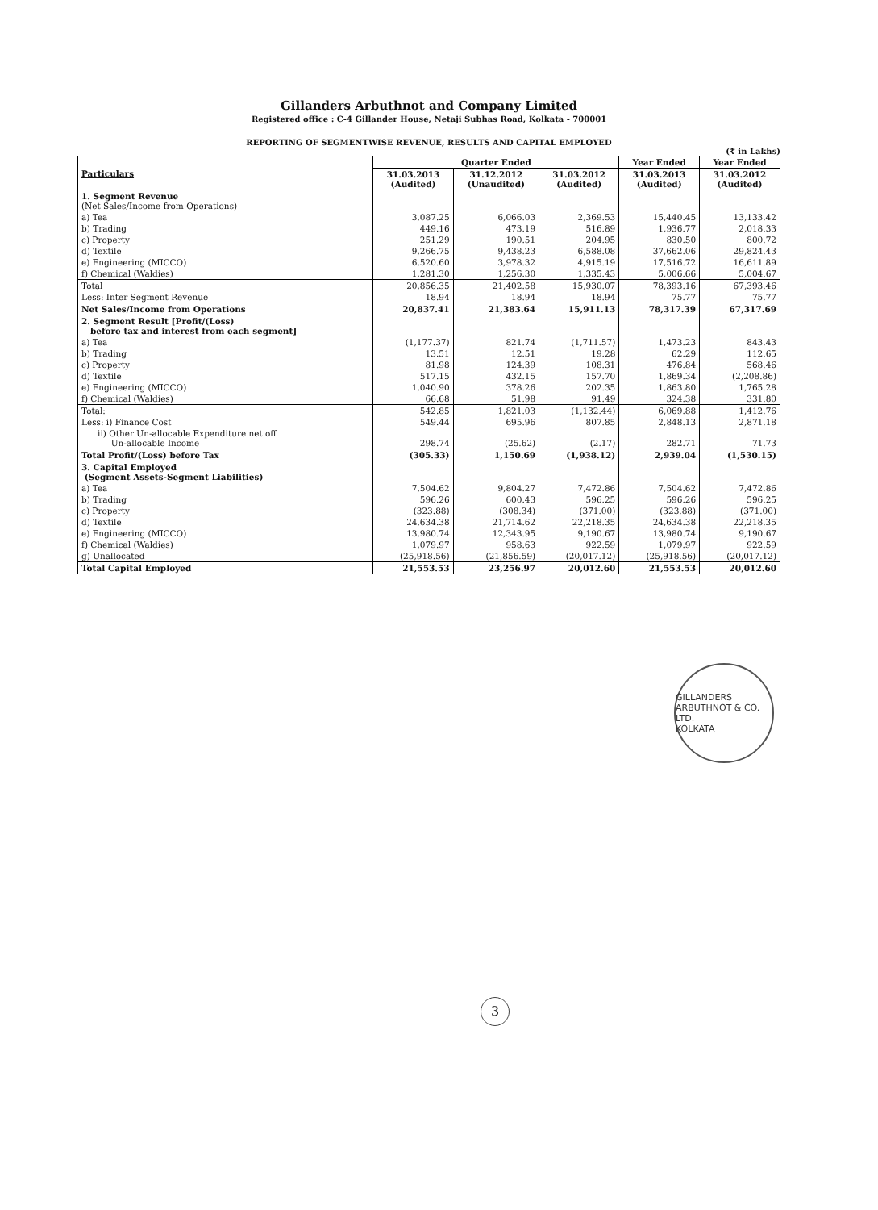Gillanders Arbuthnot and Company Limited
Registered office : C-4 Gillander House, Netaji Subhas Road, Kolkata - 700001
REPORTING OF SEGMENTWISE REVENUE, RESULTS AND CAPITAL EMPLOYED
(₹ in Lakhs)
| Particulars | Quarter Ended | | | Year Ended | Year Ended |
| --- | --- | --- | --- | --- | --- |
| | 31.03.2013 (Audited) | 31.12.2012 (Unaudited) | 31.03.2012 (Audited) | 31.03.2013 (Audited) | 31.03.2012 (Audited) |
| 1. Segment Revenue (Net Sales/Income from Operations) | | | | | |
| a) Tea | 3,087.25 | 6,066.03 | 2,369.53 | 15,440.45 | 13,133.42 |
| b) Trading | 449.16 | 473.19 | 516.89 | 1,936.77 | 2,018.33 |
| c) Property | 251.29 | 190.51 | 204.95 | 830.50 | 800.72 |
| d) Textile | 9,266.75 | 9,438.23 | 6,588.08 | 37,662.06 | 29,824.43 |
| e) Engineering (MICCO) | 6,520.60 | 3,978.32 | 4,915.19 | 17,516.72 | 16,611.89 |
| f) Chemical (Waldies) | 1,281.30 | 1,256.30 | 1,335.43 | 5,006.66 | 5,004.67 |
| Total | 20,856.35 | 21,402.58 | 15,930.07 | 78,393.16 | 67,393.46 |
| Less: Inter Segment Revenue | 18.94 | 18.94 | 18.94 | 75.77 | 75.77 |
| Net Sales/Income from Operations | 20,837.41 | 21,383.64 | 15,911.13 | 78,317.39 | 67,317.69 |
| 2. Segment Result [Profit/(Loss) before tax and interest from each segment] | | | | | |
| a) Tea | (1,177.37) | 821.74 | (1,711.57) | 1,473.23 | 843.43 |
| b) Trading | 13.51 | 12.51 | 19.28 | 62.29 | 112.65 |
| c) Property | 81.98 | 124.39 | 108.31 | 476.84 | 568.46 |
| d) Textile | 517.15 | 432.15 | 157.70 | 1,869.34 | (2,208.86) |
| e) Engineering (MICCO) | 1,040.90 | 378.26 | 202.35 | 1,863.80 | 1,765.28 |
| f) Chemical (Waldies) | 66.68 | 51.98 | 91.49 | 324.38 | 331.80 |
| Total: | 542.85 | 1,821.03 | (1,132.44) | 6,069.88 | 1,412.76 |
| Less: i) Finance Cost | 549.44 | 695.96 | 807.85 | 2,848.13 | 2,871.18 |
| ii) Other Un-allocable Expenditure net off Un-allocable Income | 298.74 | (25.62) | (2.17) | 282.71 | 71.73 |
| Total Profit/(Loss) before Tax | (305.33) | 1,150.69 | (1,938.12) | 2,939.04 | (1,530.15) |
| 3. Capital Employed (Segment Assets-Segment Liabilities) | | | | | |
| a) Tea | 7,504.62 | 9,804.27 | 7,472.86 | 7,504.62 | 7,472.86 |
| b) Trading | 596.26 | 600.43 | 596.25 | 596.26 | 596.25 |
| c) Property | (323.88) | (308.34) | (371.00) | (323.88) | (371.00) |
| d) Textile | 24,634.38 | 21,714.62 | 22,218.35 | 24,634.38 | 22,218.35 |
| e) Engineering (MICCO) | 13,980.74 | 12,343.95 | 9,190.67 | 13,980.74 | 9,190.67 |
| f) Chemical (Waldies) | 1,079.97 | 958.63 | 922.59 | 1,079.97 | 922.59 |
| g) Unallocated | (25,918.56) | (21,856.59) | (20,017.12) | (25,918.56) | (20,017.12) |
| Total Capital Employed | 21,553.53 | 23,256.97 | 20,012.60 | 21,553.53 | 20,012.60 |
GILLANDERS ARBUTHNOT & CO. LTD.
KOLKATA
3